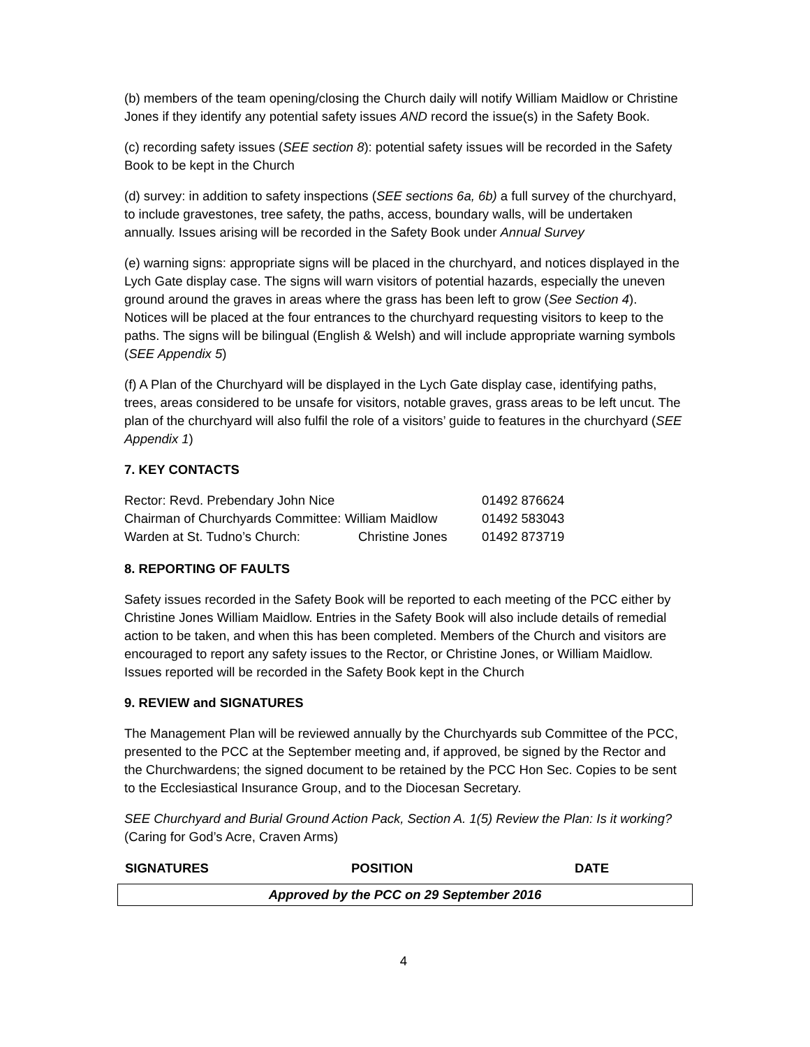(b) members of the team opening/closing the Church daily will notify William Maidlow or Christine Jones if they identify any potential safety issues AND record the issue(s) in the Safety Book.
(c) recording safety issues (SEE section 8): potential safety issues will be recorded in the Safety Book to be kept in the Church
(d) survey: in addition to safety inspections (SEE sections 6a, 6b) a full survey of the churchyard, to include gravestones, tree safety, the paths, access, boundary walls, will be undertaken annually. Issues arising will be recorded in the Safety Book under Annual Survey
(e) warning signs: appropriate signs will be placed in the churchyard, and notices displayed in the Lych Gate display case. The signs will warn visitors of potential hazards, especially the uneven ground around the graves in areas where the grass has been left to grow (See Section 4). Notices will be placed at the four entrances to the churchyard requesting visitors to keep to the paths. The signs will be bilingual (English & Welsh) and will include appropriate warning symbols (SEE Appendix 5)
(f) A Plan of the Churchyard will be displayed in the Lych Gate display case, identifying paths, trees, areas considered to be unsafe for visitors, notable graves, grass areas to be left uncut. The plan of the churchyard will also fulfil the role of a visitors’ guide to features in the churchyard (SEE Appendix 1)
7. KEY CONTACTS
| Rector: Revd. Prebendary John Nice | | 01492 876624 |
| Chairman of Churchyards Committee: William Maidlow | | 01492 583043 |
| Warden at St. Tudno’s Church: | Christine Jones | 01492 873719 |
8. REPORTING OF FAULTS
Safety issues recorded in the Safety Book will be reported to each meeting of the PCC either by Christine Jones William Maidlow. Entries in the Safety Book will also include details of remedial action to be taken, and when this has been completed. Members of the Church and visitors are encouraged to report any safety issues to the Rector, or Christine Jones, or William Maidlow. Issues reported will be recorded in the Safety Book kept in the Church
9. REVIEW and SIGNATURES
The Management Plan will be reviewed annually by the Churchyards sub Committee of the PCC, presented to the PCC at the September meeting and, if approved, be signed by the Rector and the Churchwardens; the signed document to be retained by the PCC Hon Sec. Copies to be sent to the Ecclesiastical Insurance Group, and to the Diocesan Secretary.
SEE Churchyard and Burial Ground Action Pack, Section A. 1(5) Review the Plan: Is it working? (Caring for God’s Acre, Craven Arms)
| SIGNATURES | POSITION | DATE |
| --- | --- | --- |
Approved by the PCC on 29 September 2016
4